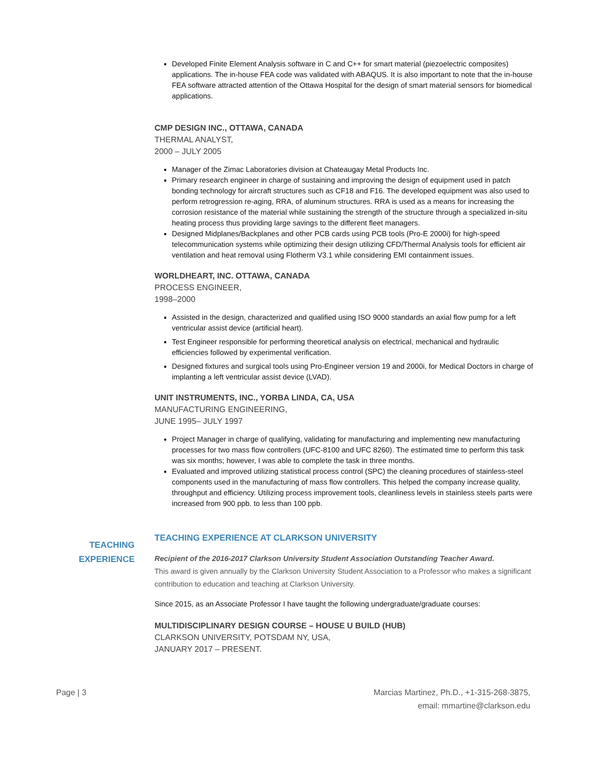Developed Finite Element Analysis software in C and C++ for smart material (piezoelectric composites) applications. The in-house FEA code was validated with ABAQUS. It is also important to note that the in-house FEA software attracted attention of the Ottawa Hospital for the design of smart material sensors for biomedical applications.
CMP DESIGN INC., OTTAWA, CANADA
THERMAL ANALYST,
2000 – JULY 2005
Manager of the Zimac Laboratories division at Chateaugay Metal Products Inc.
Primary research engineer in charge of sustaining and improving the design of equipment used in patch bonding technology for aircraft structures such as CF18 and F16. The developed equipment was also used to perform retrogression re-aging, RRA, of aluminum structures. RRA is used as a means for increasing the corrosion resistance of the material while sustaining the strength of the structure through a specialized in-situ heating process thus providing large savings to the different fleet managers.
Designed Midplanes/Backplanes and other PCB cards using PCB tools (Pro-E 2000i) for high-speed telecommunication systems while optimizing their design utilizing CFD/Thermal Analysis tools for efficient air ventilation and heat removal using Flotherm V3.1 while considering EMI containment issues.
WORLDHEART, INC. OTTAWA, CANADA
PROCESS ENGINEER,
1998–2000
Assisted in the design, characterized and qualified using ISO 9000 standards an axial flow pump for a left ventricular assist device (artificial heart).
Test Engineer responsible for performing theoretical analysis on electrical, mechanical and hydraulic efficiencies followed by experimental verification.
Designed fixtures and surgical tools using Pro-Engineer version 19 and 2000i, for Medical Doctors in charge of implanting a left ventricular assist device (LVAD).
UNIT INSTRUMENTS, INC., YORBA LINDA, CA, USA
MANUFACTURING ENGINEERING,
JUNE 1995– JULY 1997
Project Manager in charge of qualifying, validating for manufacturing and implementing new manufacturing processes for two mass flow controllers (UFC-8100 and UFC 8260). The estimated time to perform this task was six months; however, I was able to complete the task in three months.
Evaluated and improved utilizing statistical process control (SPC) the cleaning procedures of stainless-steel components used in the manufacturing of mass flow controllers. This helped the company increase quality, throughput and efficiency. Utilizing process improvement tools, cleanliness levels in stainless steels parts were increased from 900 ppb. to less than 100 ppb.
TEACHING EXPERIENCE AT CLARKSON UNIVERSITY
Recipient of the 2016-2017 Clarkson University Student Association Outstanding Teacher Award.
This award is given annually by the Clarkson University Student Association to a Professor who makes a significant contribution to education and teaching at Clarkson University.
Since 2015, as an Associate Professor I have taught the following undergraduate/graduate courses:
MULTIDISCIPLINARY DESIGN COURSE – HOUSE U BUILD (HUB)
CLARKSON UNIVERSITY, POTSDAM NY, USA,
JANUARY 2017 – PRESENT.
TEACHING
EXPERIENCE
Page | 3 Marcias Martinez, Ph.D., +1-315-268-3875,
email: mmartine@clarkson.edu